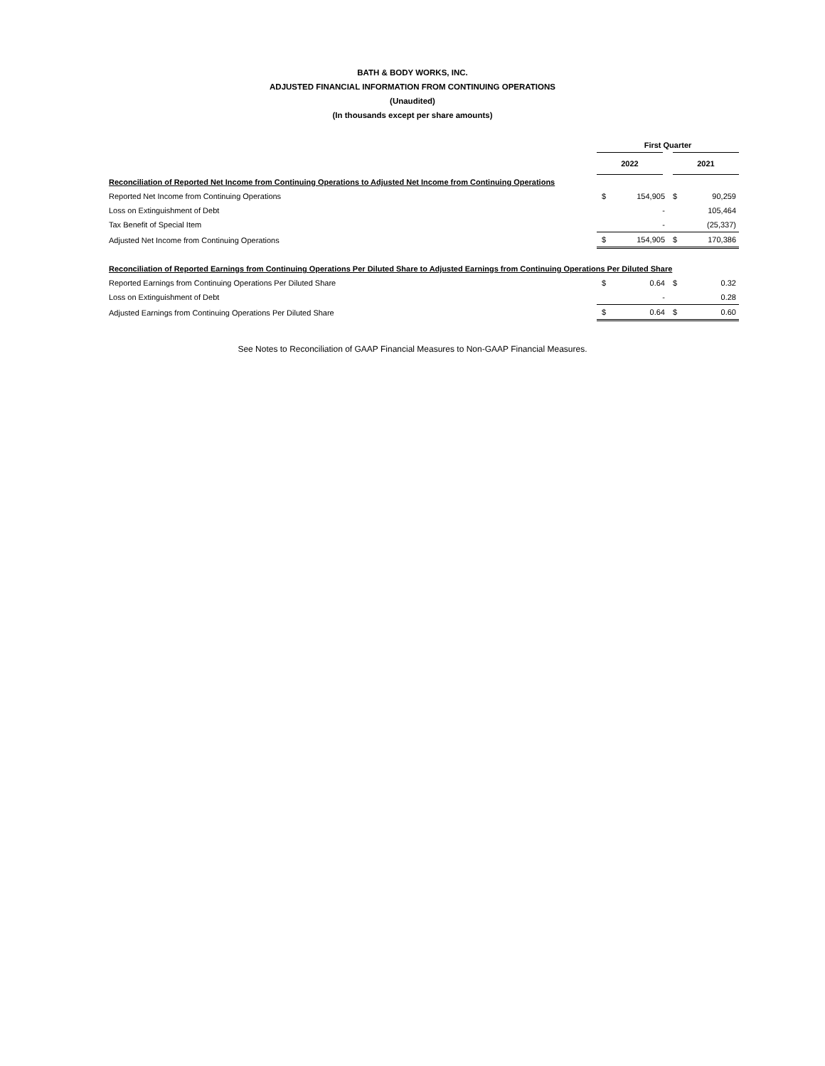BATH & BODY WORKS, INC.
ADJUSTED FINANCIAL INFORMATION FROM CONTINUING OPERATIONS
(Unaudited)
(In thousands except per share amounts)
| | First Quarter | | | |
| | 2022 | | 2021 | |
| Reconciliation of Reported Net Income from Continuing Operations to Adjusted Net Income from Continuing Operations | | | | |
| Reported Net Income from Continuing Operations | $ | 154,905 | $ | 90,259 |
| Loss on Extinguishment of Debt | | - | | 105,464 |
| Tax Benefit of Special Item | | - | | (25,337) |
| Adjusted Net Income from Continuing Operations | $ | 154,905 | $ | 170,386 |
| Reconciliation of Reported Earnings from Continuing Operations Per Diluted Share to Adjusted Earnings from Continuing Operations Per Diluted Share | | | | |
| Reported Earnings from Continuing Operations Per Diluted Share | $ | 0.64 | $ | 0.32 |
| Loss on Extinguishment of Debt | | - | | 0.28 |
| Adjusted Earnings from Continuing Operations Per Diluted Share | $ | 0.64 | $ | 0.60 |
See Notes to Reconciliation of GAAP Financial Measures to Non-GAAP Financial Measures.